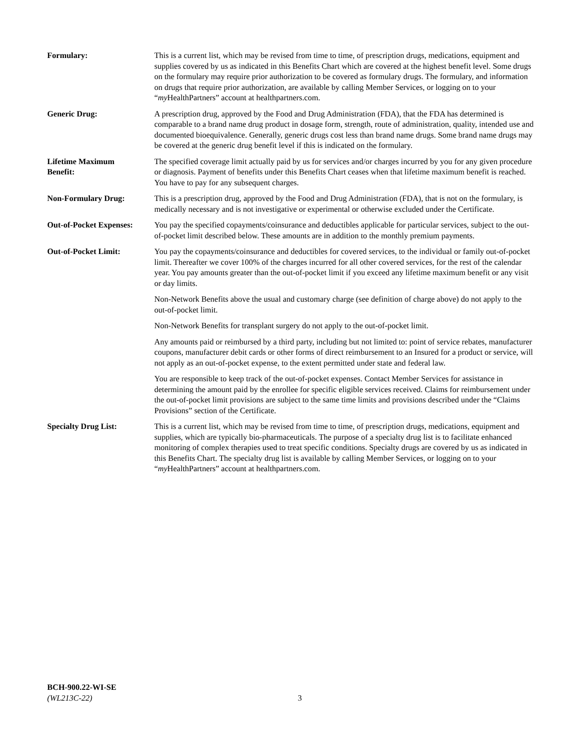Formulary: This is a current list, which may be revised from time to time, of prescription drugs, medications, equipment and supplies covered by us as indicated in this Benefits Chart which are covered at the highest benefit level. Some drugs on the formulary may require prior authorization to be covered as formulary drugs. The formulary, and information on drugs that require prior authorization, are available by calling Member Services, or logging on to your “my HealthPartners” account at healthpartners.com.
Generic Drug: A prescription drug, approved by the Food and Drug Administration (FDA), that the FDA has determined is comparable to a brand name drug product in dosage form, strength, route of administration, quality, intended use and documented bioequivalence. Generally, generic drugs cost less than brand name drugs. Some brand name drugs may be covered at the generic drug benefit level if this is indicated on the formulary.
Lifetime Maximum
Benefit:
The specified coverage limit actually paid by us for services and/or charges incurred by you for any given procedure or diagnosis. Payment of benefits under this Benefits Chart ceases when that lifetime maximum benefit is reached. You have to pay for any subsequent charges.
Non-Formulary Drug: This is a prescription drug, approved by the Food and Drug Administration (FDA), that is not on the formulary, is medically necessary and is not investigative or experimental or otherwise excluded under the Certificate.
Out-of-Pocket Expenses:
You pay the specified copayments/coinsurance and deductibles applicable for particular services, subject to the out-of-pocket limit described below. These amounts are in addition to the monthly premium payments.
Out-of-Pocket Limit: You pay the copayments/coinsurance and deductibles for covered services, to the individual or family out-of-pocket limit. Thereafter we cover 100% of the charges incurred for all other covered services, for the rest of the calendar year. You pay amounts greater than the out-of-pocket limit if you exceed any lifetime maximum benefit or any visit or day limits.
Non-Network Benefits above the usual and customary charge (see definition of charge above) do not apply to the out-of-pocket limit.
Non-Network Benefits for transplant surgery do not apply to the out-of-pocket limit.
Any amounts paid or reimbursed by a third party, including but not limited to: point of service rebates, manufacturer coupons, manufacturer debit cards or other forms of direct reimbursement to an Insured for a product or service, will not apply as an out-of-pocket expense, to the extent permitted under state and federal law.
You are responsible to keep track of the out-of-pocket expenses. Contact Member Services for assistance in determining the amount paid by the enrollee for specific eligible services received. Claims for reimbursement under the out-of-pocket limit provisions are subject to the same time limits and provisions described under the “Claims Provisions” section of the Certificate.
Specialty Drug List: This is a current list, which may be revised from time to time, of prescription drugs, medications, equipment and supplies, which are typically bio-pharmaceuticals. The purpose of a specialty drug list is to facilitate enhanced monitoring of complex therapies used to treat specific conditions. Specialty drugs are covered by us as indicated in this Benefits Chart. The specialty drug list is available by calling Member Services, or logging on to your “my HealthPartners” account at healthpartners.com.
BCH-900.22-WI-SE
(WL213C-22)
3